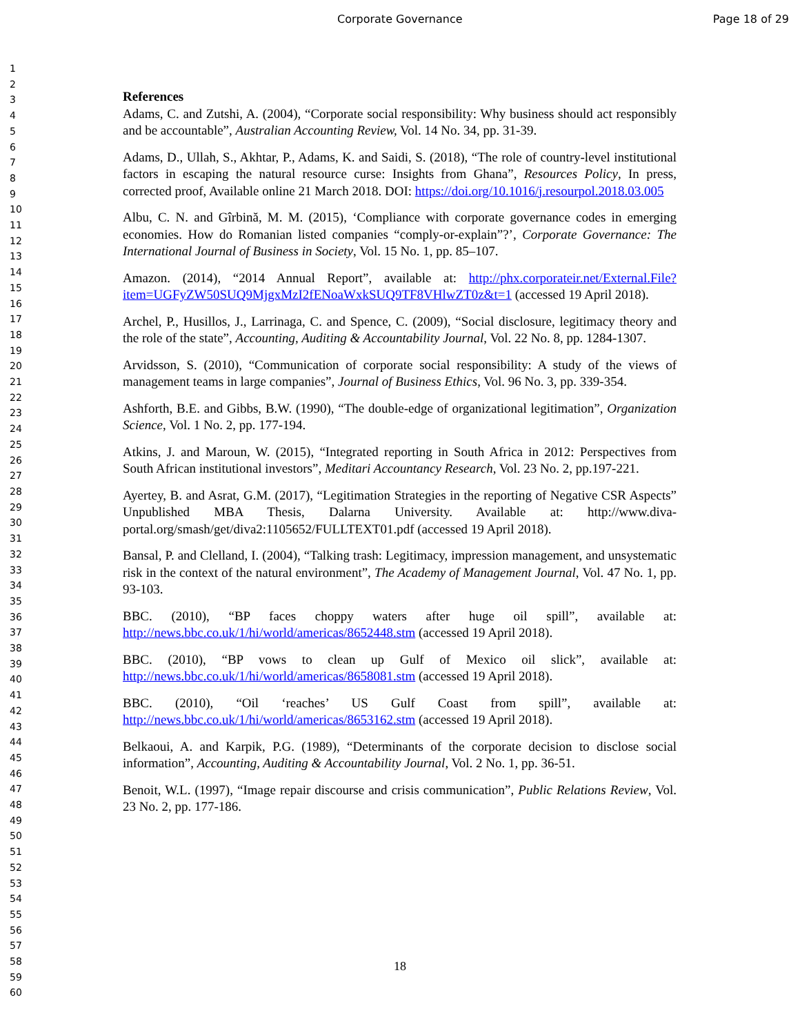Corporate Governance Page 18 of 29
1
2
3
4
5
6
7
8
9
10
11
12
13
14
15
16
17
18
19
20
21
22
23
24
25
26
27
28
29
30
31
32
33
34
35
36
37
38
39
40
41
42
43
44
45
46
47
48
49
50
51
52
53
54
55
56
57
58
59
60
References
Adams, C. and Zutshi, A. (2004), “Corporate social responsibility: Why business should act responsibly and be accountable”, Australian Accounting Review, Vol. 14 No. 34, pp. 31-39.
Adams, D., Ullah, S., Akhtar, P., Adams, K. and Saidi, S. (2018), “The role of country-level institutional factors in escaping the natural resource curse: Insights from Ghana”, Resources Policy, In press, corrected proof, Available online 21 March 2018. DOI: https://doi.org/10.1016/j.resourpol.2018.03.005
Albu, C. N. and Gîrbină, M. M. (2015), ‘Compliance with corporate governance codes in emerging economies. How do Romanian listed companies “comply-or-explain”?’, Corporate Governance: The International Journal of Business in Society, Vol. 15 No. 1, pp. 85–107.
Amazon. (2014), “2014 Annual Report”, available at: http://phx.corporateir.net/External.File?item=UGFyZW50SUQ9MjgxMzI2fENoaWxkSUQ9TF8VHlwZT0z&t=1 (accessed 19 April 2018).
Archel, P., Husillos, J., Larrinaga, C. and Spence, C. (2009), “Social disclosure, legitimacy theory and the role of the state”, Accounting, Auditing & Accountability Journal, Vol. 22 No. 8, pp. 1284-1307.
Arvidsson, S. (2010), “Communication of corporate social responsibility: A study of the views of management teams in large companies”, Journal of Business Ethics, Vol. 96 No. 3, pp. 339-354.
Ashforth, B.E. and Gibbs, B.W. (1990), “The double-edge of organizational legitimation”, Organization Science, Vol. 1 No. 2, pp. 177-194.
Atkins, J. and Maroun, W. (2015), “Integrated reporting in South Africa in 2012: Perspectives from South African institutional investors”, Meditari Accountancy Research, Vol. 23 No. 2, pp.197-221.
Ayertey, B. and Asrat, G.M. (2017), “Legitimation Strategies in the reporting of Negative CSR Aspects” Unpublished MBA Thesis, Dalarna University. Available at: http://www.diva-portal.org/smash/get/diva2:1105652/FULLTEXT01.pdf (accessed 19 April 2018).
Bansal, P. and Clelland, I. (2004), “Talking trash: Legitimacy, impression management, and unsystematic risk in the context of the natural environment”, The Academy of Management Journal, Vol. 47 No. 1, pp. 93-103.
BBC. (2010), “BP faces choppy waters after huge oil spill”, available at: http://news.bbc.co.uk/1/hi/world/americas/8652448.stm (accessed 19 April 2018).
BBC. (2010), “BP vows to clean up Gulf of Mexico oil slick”, available at: http://news.bbc.co.uk/1/hi/world/americas/8658081.stm (accessed 19 April 2018).
BBC. (2010), “Oil ‘reaches’ US Gulf Coast from spill”, available at: http://news.bbc.co.uk/1/hi/world/americas/8653162.stm (accessed 19 April 2018).
Belkaoui, A. and Karpik, P.G. (1989), “Determinants of the corporate decision to disclose social information”, Accounting, Auditing & Accountability Journal, Vol. 2 No. 1, pp. 36-51.
Benoit, W.L. (1997), “Image repair discourse and crisis communication”, Public Relations Review, Vol. 23 No. 2, pp. 177-186.
18